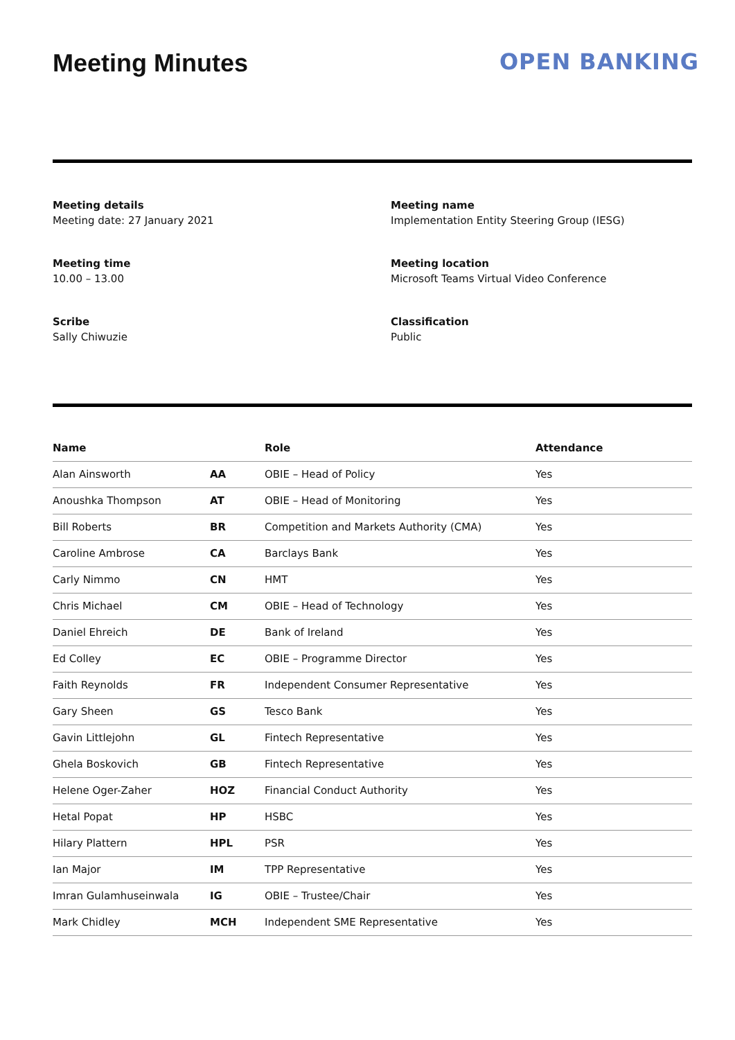Meeting Minutes OPEN BANKING
Meeting details
Meeting date: 27 January 2021
Meeting name
Implementation Entity Steering Group (IESG)
Meeting time
10.00 – 13.00
Meeting location
Microsoft Teams Virtual Video Conference
Scribe
Sally Chiwuzie
Classification
Public
| Name | | Role | Attendance |
| --- | --- | --- | --- |
| Alan Ainsworth | AA | OBIE – Head of Policy | Yes |
| Anoushka Thompson | AT | OBIE – Head of Monitoring | Yes |
| Bill Roberts | BR | Competition and Markets Authority (CMA) | Yes |
| Caroline Ambrose | CA | Barclays Bank | Yes |
| Carly Nimmo | CN | HMT | Yes |
| Chris Michael | CM | OBIE – Head of Technology | Yes |
| Daniel Ehreich | DE | Bank of Ireland | Yes |
| Ed Colley | EC | OBIE – Programme Director | Yes |
| Faith Reynolds | FR | Independent Consumer Representative | Yes |
| Gary Sheen | GS | Tesco Bank | Yes |
| Gavin Littlejohn | GL | Fintech Representative | Yes |
| Ghela Boskovich | GB | Fintech Representative | Yes |
| Helene Oger-Zaher | HOZ | Financial Conduct Authority | Yes |
| Hetal Popat | HP | HSBC | Yes |
| Hilary Plattern | HPL | PSR | Yes |
| Ian Major | IM | TPP Representative | Yes |
| Imran Gulamhuseinwala | IG | OBIE – Trustee/Chair | Yes |
| Mark Chidley | MCH | Independent SME Representative | Yes |